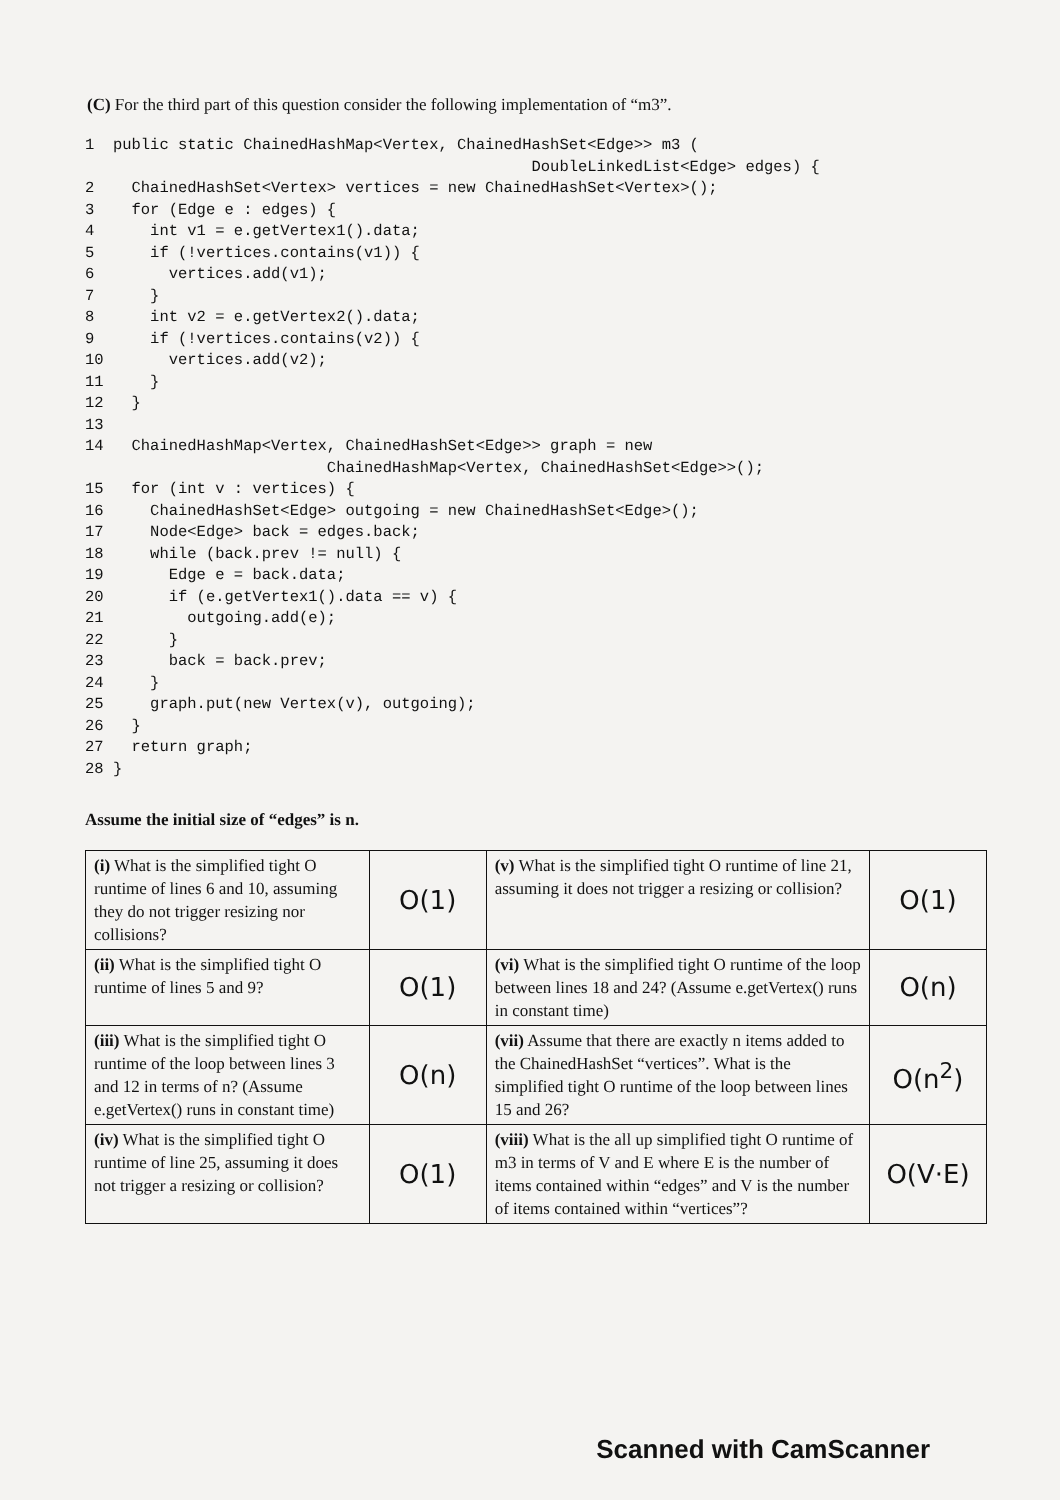(C) For the third part of this question consider the following implementation of “m3”.
1  public static ChainedHashMap<Vertex, ChainedHashSet<Edge>> m3 (
                                                DoubleLinkedList<Edge> edges) {
2    ChainedHashSet<Vertex> vertices = new ChainedHashSet<Vertex>();
3    for (Edge e : edges) {
4      int v1 = e.getVertex1().data;
5      if (!vertices.contains(v1)) {
6        vertices.add(v1);
7      }
8      int v2 = e.getVertex2().data;
9      if (!vertices.contains(v2)) {
10       vertices.add(v2);
11     }
12   }
13
14   ChainedHashMap<Vertex, ChainedHashSet<Edge>> graph = new
                          ChainedHashMap<Vertex, ChainedHashSet<Edge>>();
15   for (int v : vertices) {
16     ChainedHashSet<Edge> outgoing = new ChainedHashSet<Edge>();
17     Node<Edge> back = edges.back;
18     while (back.prev != null) {
19       Edge e = back.data;
20       if (e.getVertex1().data == v) {
21         outgoing.add(e);
22       }
23       back = back.prev;
24     }
25     graph.put(new Vertex(v), outgoing);
26   }
27   return graph;
28 }
Assume the initial size of “edges” is n.
| (i) What is the simplified tight O runtime of lines 6 and 10, assuming they do not trigger resizing nor collisions? | O(1) | (v) What is the simplified tight O runtime of line 21, assuming it does not trigger a resizing or collision? | O(1) |
| (ii) What is the simplified tight O runtime of lines 5 and 9? | O(1) | (vi) What is the simplified tight O runtime of the loop between lines 18 and 24? (Assume e.getVertex() runs in constant time) | O(n) |
| (iii) What is the simplified tight O runtime of the loop between lines 3 and 12 in terms of n? (Assume e.getVertex() runs in constant time) | O(n) | (vii) Assume that there are exactly n items added to the ChainedHashSet “vertices”. What is the simplified tight O runtime of the loop between lines 15 and 26? | O(n<sup>2</sup>) |
| (iv) What is the simplified tight O runtime of line 25, assuming it does not trigger a resizing or collision? | O(1) | (viii) What is the all up simplified tight O runtime of m3 in terms of V and E where E is the number of items contained within “edges” and V is the number of items contained within “vertices”? | O(V·E) |
Scanned with CamScanner